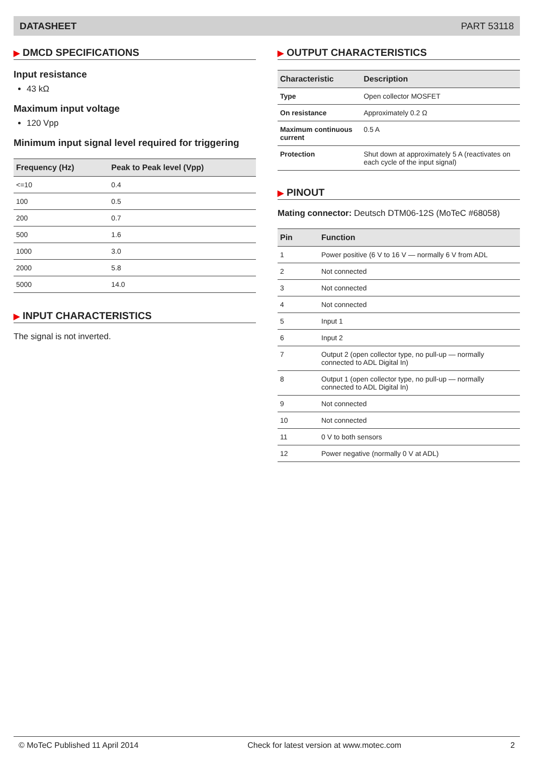DATASHEET PART 53118
▶ DMCD SPECIFICATIONS
Input resistance
43 kΩ
Maximum input voltage
120 Vpp
Minimum input signal level required for triggering
| Frequency (Hz) | Peak to Peak level (Vpp) |
| --- | --- |
| <=10 | 0.4 |
| 100 | 0.5 |
| 200 | 0.7 |
| 500 | 1.6 |
| 1000 | 3.0 |
| 2000 | 5.8 |
| 5000 | 14.0 |
▶ INPUT CHARACTERISTICS
The signal is not inverted.
▶ OUTPUT CHARACTERISTICS
| Characteristic | Description |
| --- | --- |
| Type | Open collector MOSFET |
| On resistance | Approximately 0.2 Ω |
| Maximum continuous current | 0.5 A |
| Protection | Shut down at approximately 5 A (reactivates on each cycle of the input signal) |
▶ PINOUT
Mating connector: Deutsch DTM06-12S (MoTeC #68058)
| Pin | Function |
| --- | --- |
| 1 | Power positive (6 V to 16 V — normally 6 V from ADL |
| 2 | Not connected |
| 3 | Not connected |
| 4 | Not connected |
| 5 | Input 1 |
| 6 | Input 2 |
| 7 | Output 2 (open collector type, no pull-up — normally connected to ADL Digital In) |
| 8 | Output 1 (open collector type, no pull-up — normally connected to ADL Digital In) |
| 9 | Not connected |
| 10 | Not connected |
| 11 | 0 V to both sensors |
| 12 | Power negative (normally 0 V at ADL) |
© MoTeC Published 11 April 2014 Check for latest version at www.motec.com 2